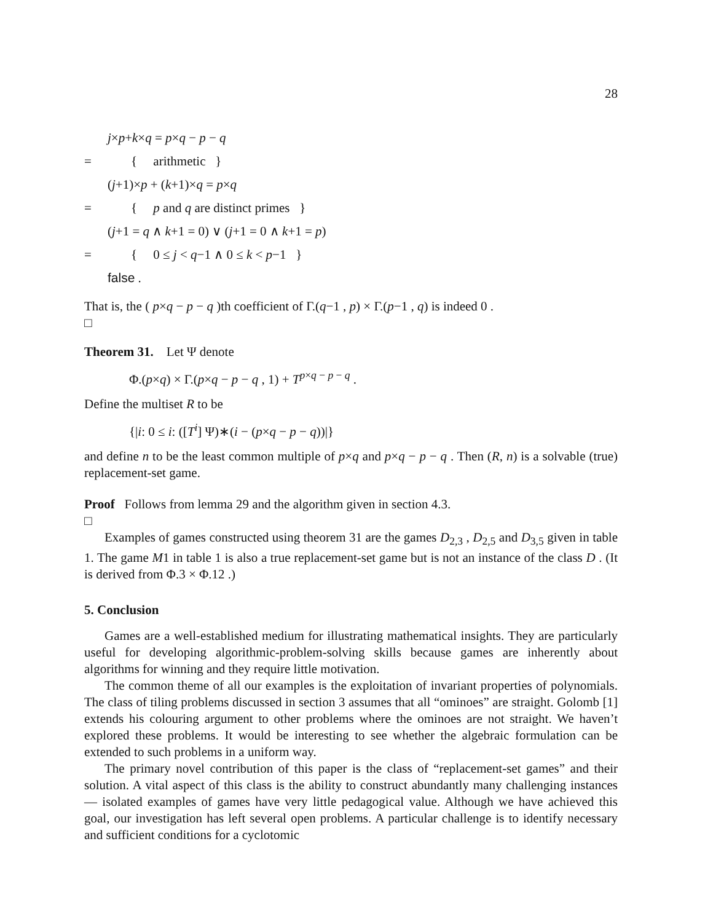28
j×p+k×q = p×q − p − q
= { arithmetic }
(j+1)×p + (k+1)×q = p×q
= { p and q are distinct primes }
(j+1 = q ∧ k+1 = 0) ∨ (j+1 = 0 ∧ k+1 = p)
= { 0 ≤ j < q−1 ∧ 0 ≤ k < p−1 }
false .
That is, the ( p×q − p − q )th coefficient of Γ.(q−1 , p) × Γ.(p−1 , q) is indeed 0 .
□
Theorem 31. Let Ψ denote
Φ.(p×q) × Γ.(p×q − p − q , 1) + T<sup>p×q − p − q</sup> .
Define the multiset R to be
{|i: 0 ≤ i: ([T<sup>i</sup>] Ψ)∗(i − (p×q − p − q))|}
and define n to be the least common multiple of p×q and p×q − p − q . Then (R, n) is a solvable (true) replacement-set game.
Proof Follows from lemma 29 and the algorithm given in section 4.3.
□
Examples of games constructed using theorem 31 are the games D<sub>2,3</sub> , D<sub>2,5</sub> and D<sub>3,5</sub> given in table 1. The game M1 in table 1 is also a true replacement-set game but is not an instance of the class D . (It is derived from Φ.3 × Φ.12 .)
5. Conclusion
Games are a well-established medium for illustrating mathematical insights. They are particularly useful for developing algorithmic-problem-solving skills because games are inherently about algorithms for winning and they require little motivation.
The common theme of all our examples is the exploitation of invariant properties of polynomials. The class of tiling problems discussed in section 3 assumes that all “ominoes” are straight. Golomb [1] extends his colouring argument to other problems where the ominoes are not straight. We haven’t explored these problems. It would be interesting to see whether the algebraic formulation can be extended to such problems in a uniform way.
The primary novel contribution of this paper is the class of “replacement-set games” and their solution. A vital aspect of this class is the ability to construct abundantly many challenging instances — isolated examples of games have very little pedagogical value. Although we have achieved this goal, our investigation has left several open problems. A particular challenge is to identify necessary and sufficient conditions for a cyclotomic